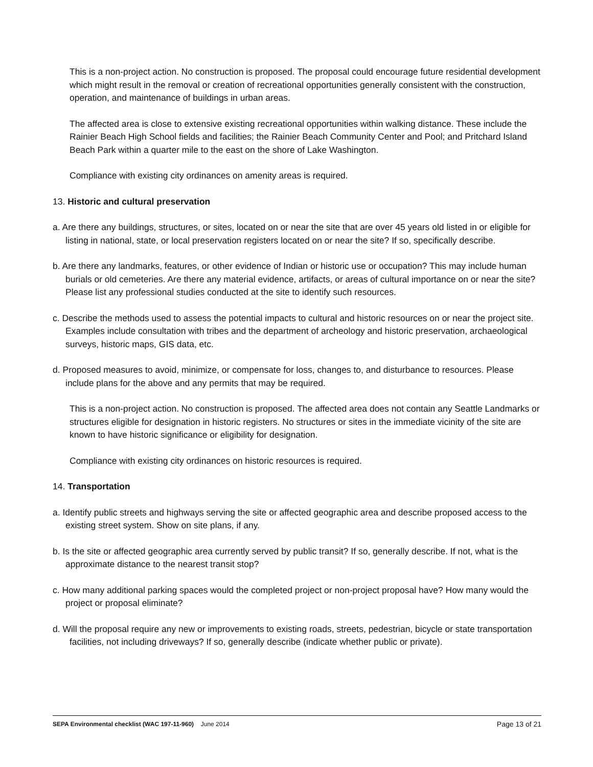This is a non-project action. No construction is proposed. The proposal could encourage future residential development which might result in the removal or creation of recreational opportunities generally consistent with the construction, operation, and maintenance of buildings in urban areas.
The affected area is close to extensive existing recreational opportunities within walking distance. These include the Rainier Beach High School fields and facilities; the Rainier Beach Community Center and Pool; and Pritchard Island Beach Park within a quarter mile to the east on the shore of Lake Washington.
Compliance with existing city ordinances on amenity areas is required.
13. Historic and cultural preservation
a. Are there any buildings, structures, or sites, located on or near the site that are over 45 years old listed in or eligible for listing in national, state, or local preservation registers located on or near the site? If so, specifically describe.
b. Are there any landmarks, features, or other evidence of Indian or historic use or occupation? This may include human burials or old cemeteries. Are there any material evidence, artifacts, or areas of cultural importance on or near the site? Please list any professional studies conducted at the site to identify such resources.
c. Describe the methods used to assess the potential impacts to cultural and historic resources on or near the project site. Examples include consultation with tribes and the department of archeology and historic preservation, archaeological surveys, historic maps, GIS data, etc.
d. Proposed measures to avoid, minimize, or compensate for loss, changes to, and disturbance to resources. Please include plans for the above and any permits that may be required.
This is a non-project action. No construction is proposed. The affected area does not contain any Seattle Landmarks or structures eligible for designation in historic registers. No structures or sites in the immediate vicinity of the site are known to have historic significance or eligibility for designation.
Compliance with existing city ordinances on historic resources is required.
14. Transportation
a. Identify public streets and highways serving the site or affected geographic area and describe proposed access to the existing street system. Show on site plans, if any.
b. Is the site or affected geographic area currently served by public transit? If so, generally describe. If not, what is the approximate distance to the nearest transit stop?
c. How many additional parking spaces would the completed project or non-project proposal have? How many would the project or proposal eliminate?
d. Will the proposal require any new or improvements to existing roads, streets, pedestrian, bicycle or state transportation facilities, not including driveways? If so, generally describe (indicate whether public or private).
SEPA Environmental checklist (WAC 197-11-960) June 2014 Page 13 of 21